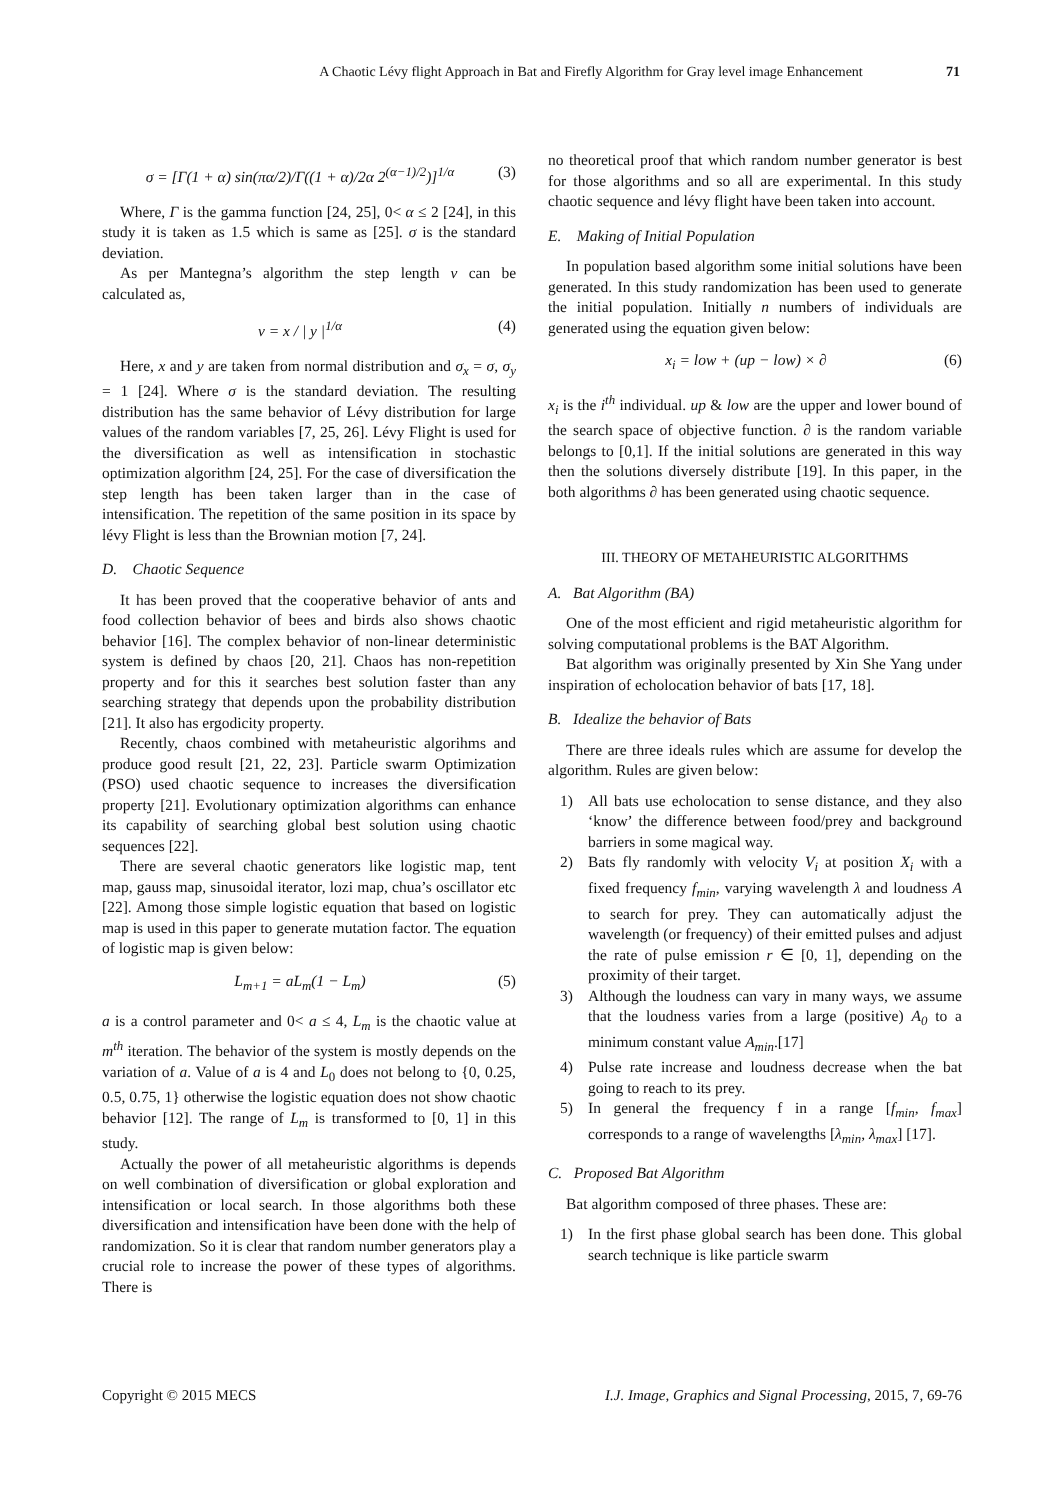A Chaotic Lévy flight Approach in Bat and Firefly Algorithm for Gray level image Enhancement
71
σ = [Γ(1 + α) sin(πα/2)/Γ((1 + α)/2α 2<sup>(α−1)/2</sup>)]<sup>1/α</sup> (3)
Where, Γ is the gamma function [24, 25], 0< α ≤ 2 [24], in this study it is taken as 1.5 which is same as [25]. σ is the standard deviation.
As per Mantegna’s algorithm the step length v can be calculated as,
v = x / | y |<sup>1/α</sup> (4)
Here, x and y are taken from normal distribution and σ<sub>x</sub> = σ, σ<sub>y</sub> = 1 [24]. Where σ is the standard deviation. The resulting distribution has the same behavior of Lévy distribution for large values of the random variables [7, 25, 26]. Lévy Flight is used for the diversification as well as intensification in stochastic optimization algorithm [24, 25]. For the case of diversification the step length has been taken larger than in the case of intensification. The repetition of the same position in its space by lévy Flight is less than the Brownian motion [7, 24].
D. Chaotic Sequence
It has been proved that the cooperative behavior of ants and food collection behavior of bees and birds also shows chaotic behavior [16]. The complex behavior of non-linear deterministic system is defined by chaos [20, 21]. Chaos has non-repetition property and for this it searches best solution faster than any searching strategy that depends upon the probability distribution [21]. It also has ergodicity property.
Recently, chaos combined with metaheuristic algorihms and produce good result [21, 22, 23]. Particle swarm Optimization (PSO) used chaotic sequence to increases the diversification property [21]. Evolutionary optimization algorithms can enhance its capability of searching global best solution using chaotic sequences [22].
There are several chaotic generators like logistic map, tent map, gauss map, sinusoidal iterator, lozi map, chua’s oscillator etc [22]. Among those simple logistic equation that based on logistic map is used in this paper to generate mutation factor. The equation of logistic map is given below:
L<sub>m+1</sub> = aL<sub>m</sub>(1 − L<sub>m</sub>) (5)
a is a control parameter and 0< a ≤ 4, L<sub>m</sub> is the chaotic value at m<sup>th</sup> iteration. The behavior of the system is mostly depends on the variation of a. Value of a is 4 and L<sub>0</sub> does not belong to {0, 0.25, 0.5, 0.75, 1} otherwise the logistic equation does not show chaotic behavior [12]. The range of L<sub>m</sub> is transformed to [0, 1] in this study.
Actually the power of all metaheuristic algorithms is depends on well combination of diversification or global exploration and intensification or local search. In those algorithms both these diversification and intensification have been done with the help of randomization. So it is clear that random number generators play a crucial role to increase the power of these types of algorithms. There is
no theoretical proof that which random number generator is best for those algorithms and so all are experimental. In this study chaotic sequence and lévy flight have been taken into account.
E. Making of Initial Population
In population based algorithm some initial solutions have been generated. In this study randomization has been used to generate the initial population. Initially n numbers of individuals are generated using the equation given below:
x<sub>i</sub> = low + (up − low) × ∂ (6)
x<sub>i</sub> is the i<sup>th</sup> individual. up & low are the upper and lower bound of the search space of objective function. ∂ is the random variable belongs to [0,1]. If the initial solutions are generated in this way then the solutions diversely distribute [19]. In this paper, in the both algorithms ∂ has been generated using chaotic sequence.
III. THEORY OF METAHEURISTIC ALGORITHMS
A. Bat Algorithm (BA)
One of the most efficient and rigid metaheuristic algorithm for solving computational problems is the BAT Algorithm.
Bat algorithm was originally presented by Xin She Yang under inspiration of echolocation behavior of bats [17, 18].
B. Idealize the behavior of Bats
There are three ideals rules which are assume for develop the algorithm. Rules are given below:
1) All bats use echolocation to sense distance, and they also ‘know’ the difference between food/prey and background barriers in some magical way.
2) Bats fly randomly with velocity V<sub>i</sub> at position X<sub>i</sub> with a fixed frequency f<sub>min</sub>, varying wavelength λ and loudness A to search for prey. They can automatically adjust the wavelength (or frequency) of their emitted pulses and adjust the rate of pulse emission r ∈ [0, 1], depending on the proximity of their target.
3) Although the loudness can vary in many ways, we assume that the loudness varies from a large (positive) A<sub>0</sub> to a minimum constant value A<sub>min</sub>.[17]
4) Pulse rate increase and loudness decrease when the bat going to reach to its prey.
5) In general the frequency f in a range [f<sub>min</sub>, f<sub>max</sub>] corresponds to a range of wavelengths [λ<sub>min</sub>, λ<sub>max</sub>] [17].
C. Proposed Bat Algorithm
Bat algorithm composed of three phases. These are:
1) In the first phase global search has been done. This global search technique is like particle swarm
Copyright © 2015 MECS I.J. Image, Graphics and Signal Processing, 2015, 7, 69-76